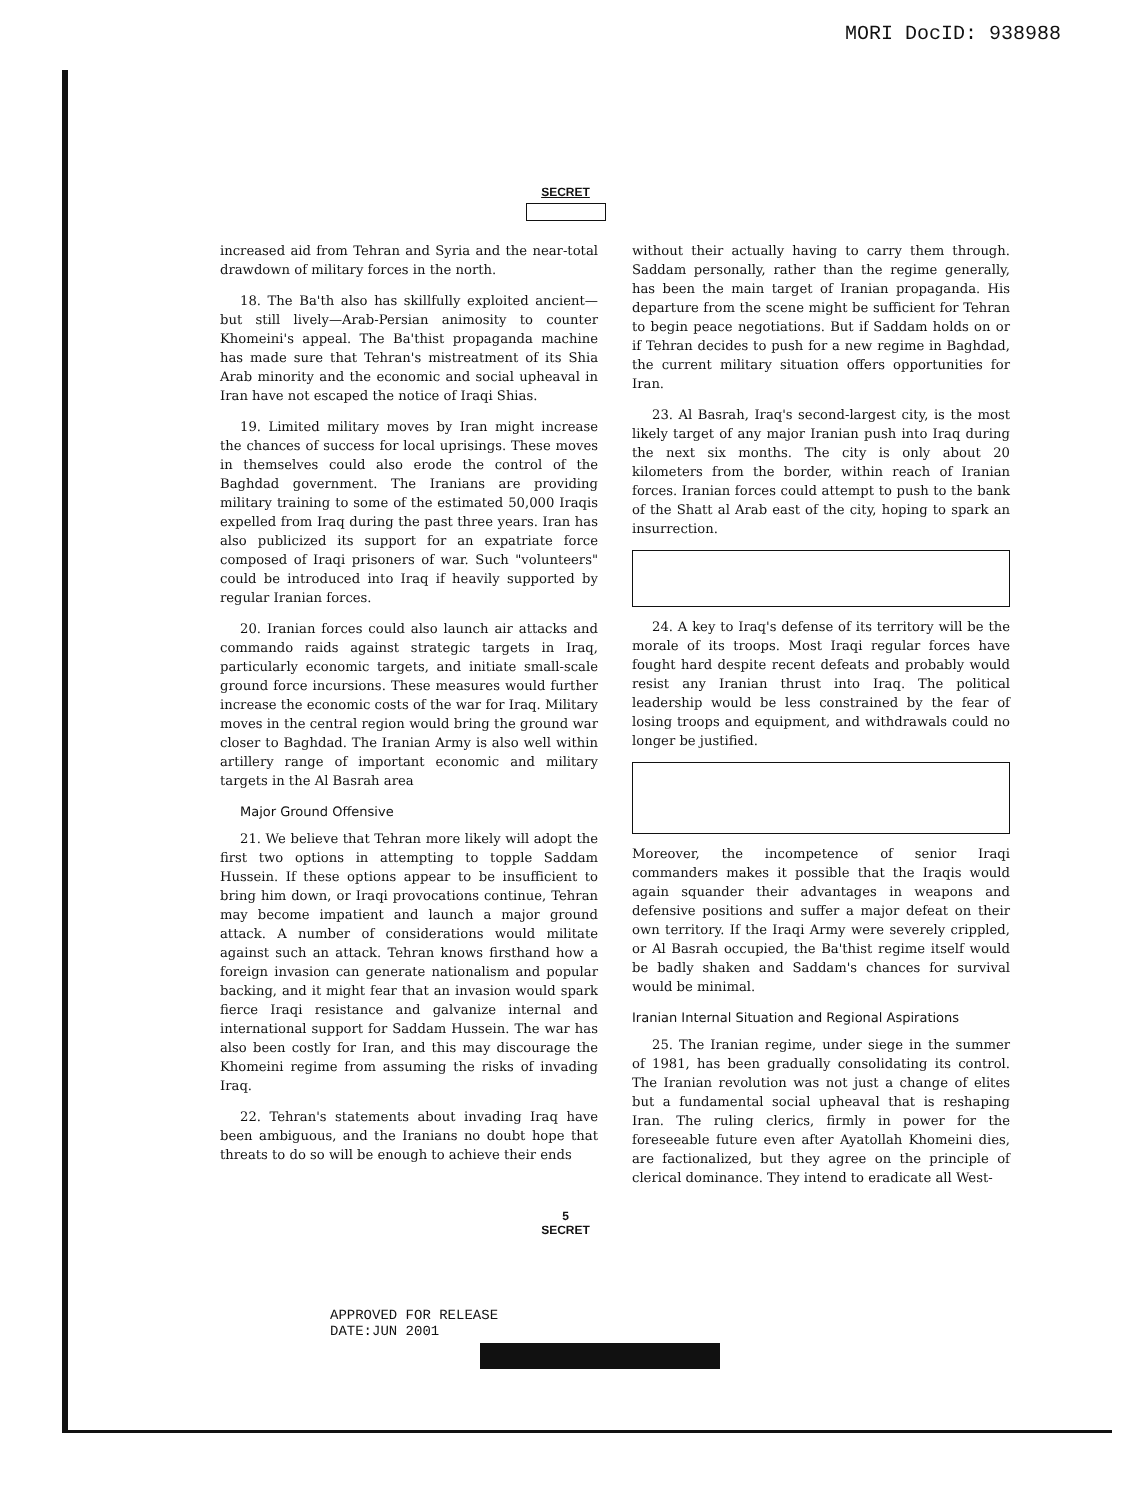MORI DocID: 938988
SECRET
increased aid from Tehran and Syria and the near-total drawdown of military forces in the north.
18. The Ba'th also has skillfully exploited ancient—but still lively—Arab-Persian animosity to counter Khomeini's appeal. The Ba'thist propaganda machine has made sure that Tehran's mistreatment of its Shia Arab minority and the economic and social upheaval in Iran have not escaped the notice of Iraqi Shias.
19. Limited military moves by Iran might increase the chances of success for local uprisings. These moves in themselves could also erode the control of the Baghdad government. The Iranians are providing military training to some of the estimated 50,000 Iraqis expelled from Iraq during the past three years. Iran has also publicized its support for an expatriate force composed of Iraqi prisoners of war. Such "volunteers" could be introduced into Iraq if heavily supported by regular Iranian forces.
20. Iranian forces could also launch air attacks and commando raids against strategic targets in Iraq, particularly economic targets, and initiate small-scale ground force incursions. These measures would further increase the economic costs of the war for Iraq. Military moves in the central region would bring the ground war closer to Baghdad. The Iranian Army is also well within artillery range of important economic and military targets in the Al Basrah area
Major Ground Offensive
21. We believe that Tehran more likely will adopt the first two options in attempting to topple Saddam Hussein. If these options appear to be insufficient to bring him down, or Iraqi provocations continue, Tehran may become impatient and launch a major ground attack. A number of considerations would militate against such an attack. Tehran knows firsthand how a foreign invasion can generate nationalism and popular backing, and it might fear that an invasion would spark fierce Iraqi resistance and galvanize internal and international support for Saddam Hussein. The war has also been costly for Iran, and this may discourage the Khomeini regime from assuming the risks of invading Iraq.
22. Tehran's statements about invading Iraq have been ambiguous, and the Iranians no doubt hope that threats to do so will be enough to achieve their ends
without their actually having to carry them through. Saddam personally, rather than the regime generally, has been the main target of Iranian propaganda. His departure from the scene might be sufficient for Tehran to begin peace negotiations. But if Saddam holds on or if Tehran decides to push for a new regime in Baghdad, the current military situation offers opportunities for Iran.
23. Al Basrah, Iraq's second-largest city, is the most likely target of any major Iranian push into Iraq during the next six months. The city is only about 20 kilometers from the border, within reach of Iranian forces. Iranian forces could attempt to push to the bank of the Shatt al Arab east of the city, hoping to spark an insurrection.
24. A key to Iraq's defense of its territory will be the morale of its troops. Most Iraqi regular forces have fought hard despite recent defeats and probably would resist any Iranian thrust into Iraq. The political leadership would be less constrained by the fear of losing troops and equipment, and withdrawals could no longer be justified.
Moreover, the incompetence of senior Iraqi commanders makes it possible that the Iraqis would again squander their advantages in weapons and defensive positions and suffer a major defeat on their own territory. If the Iraqi Army were severely crippled, or Al Basrah occupied, the Ba'thist regime itself would be badly shaken and Saddam's chances for survival would be minimal.
Iranian Internal Situation and Regional Aspirations
25. The Iranian regime, under siege in the summer of 1981, has been gradually consolidating its control. The Iranian revolution was not just a change of elites but a fundamental social upheaval that is reshaping Iran. The ruling clerics, firmly in power for the foreseeable future even after Ayatollah Khomeini dies, are factionalized, but they agree on the principle of clerical dominance. They intend to eradicate all West-
5
SECRET
APPROVED FOR RELEASE
DATE:JUN 2001